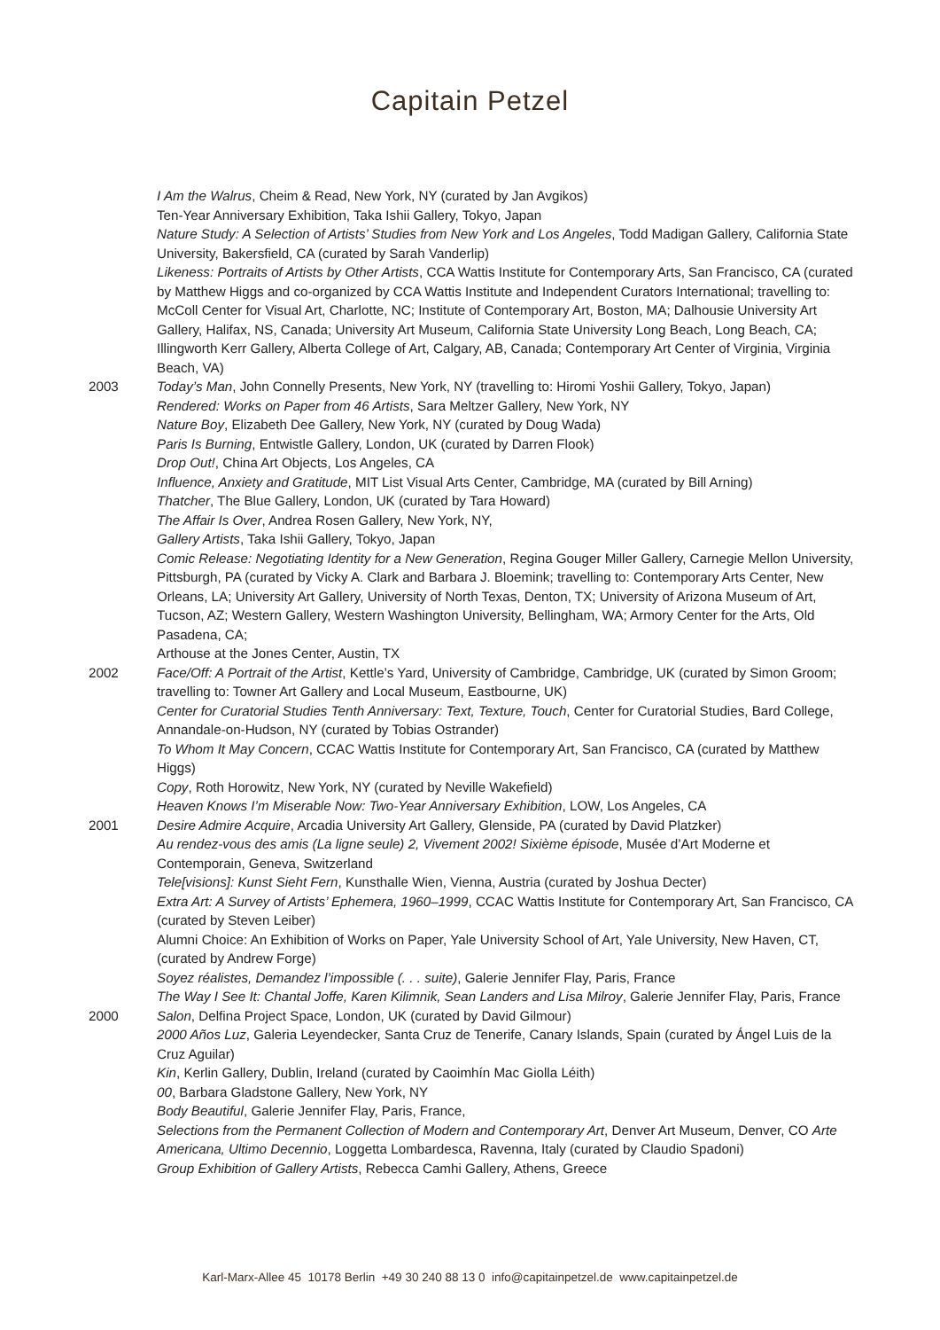Capitain Petzel
I Am the Walrus, Cheim & Read, New York, NY (curated by Jan Avgikos)
Ten-Year Anniversary Exhibition, Taka Ishii Gallery, Tokyo, Japan
Nature Study: A Selection of Artists’ Studies from New York and Los Angeles, Todd Madigan Gallery, California State University, Bakersfield, CA (curated by Sarah Vanderlip)
Likeness: Portraits of Artists by Other Artists, CCA Wattis Institute for Contemporary Arts, San Francisco, CA (curated by Matthew Higgs and co-organized by CCA Wattis Institute and Independent Curators International; travelling to: McColl Center for Visual Art, Charlotte, NC; Institute of Contemporary Art, Boston, MA; Dalhousie University Art Gallery, Halifax, NS, Canada; University Art Museum, California State University Long Beach, Long Beach, CA; Illingworth Kerr Gallery, Alberta College of Art, Calgary, AB, Canada; Contemporary Art Center of Virginia, Virginia Beach, VA)
2003 Today’s Man, John Connelly Presents, New York, NY (travelling to: Hiromi Yoshii Gallery, Tokyo, Japan)
Rendered: Works on Paper from 46 Artists, Sara Meltzer Gallery, New York, NY
Nature Boy, Elizabeth Dee Gallery, New York, NY (curated by Doug Wada)
Paris Is Burning, Entwistle Gallery, London, UK (curated by Darren Flook)
Drop Out!, China Art Objects, Los Angeles, CA
Influence, Anxiety and Gratitude, MIT List Visual Arts Center, Cambridge, MA (curated by Bill Arning)
Thatcher, The Blue Gallery, London, UK (curated by Tara Howard)
The Affair Is Over, Andrea Rosen Gallery, New York, NY,
Gallery Artists, Taka Ishii Gallery, Tokyo, Japan
Comic Release: Negotiating Identity for a New Generation, Regina Gouger Miller Gallery, Carnegie Mellon University, Pittsburgh, PA (curated by Vicky A. Clark and Barbara J. Bloemink; travelling to: Contemporary Arts Center, New Orleans, LA; University Art Gallery, University of North Texas, Denton, TX; University of Arizona Museum of Art, Tucson, AZ; Western Gallery, Western Washington University, Bellingham, WA; Armory Center for the Arts, Old Pasadena, CA;
Arthouse at the Jones Center, Austin, TX
2002 Face/Off: A Portrait of the Artist, Kettle’s Yard, University of Cambridge, Cambridge, UK (curated by Simon Groom; travelling to: Towner Art Gallery and Local Museum, Eastbourne, UK)
Center for Curatorial Studies Tenth Anniversary: Text, Texture, Touch, Center for Curatorial Studies, Bard College, Annandale-on-Hudson, NY (curated by Tobias Ostrander)
To Whom It May Concern, CCAC Wattis Institute for Contemporary Art, San Francisco, CA (curated by Matthew Higgs)
Copy, Roth Horowitz, New York, NY (curated by Neville Wakefield)
Heaven Knows I’m Miserable Now: Two-Year Anniversary Exhibition, LOW, Los Angeles, CA
2001 Desire Admire Acquire, Arcadia University Art Gallery, Glenside, PA (curated by David Platzker)
Au rendez-vous des amis (La ligne seule) 2, Vivement 2002! Sixième épisode, Musée d’Art Moderne et Contemporain, Geneva, Switzerland
Tele[visions]: Kunst Sieht Fern, Kunsthalle Wien, Vienna, Austria (curated by Joshua Decter)
Extra Art: A Survey of Artists’ Ephemera, 1960–1999, CCAC Wattis Institute for Contemporary Art, San Francisco, CA (curated by Steven Leiber)
Alumni Choice: An Exhibition of Works on Paper, Yale University School of Art, Yale University, New Haven, CT, (curated by Andrew Forge)
Soyez réalistes, Demandez l’impossible (. . . suite), Galerie Jennifer Flay, Paris, France
The Way I See It: Chantal Joffe, Karen Kilimnik, Sean Landers and Lisa Milroy, Galerie Jennifer Flay, Paris, France
2000 Salon, Delfina Project Space, London, UK (curated by David Gilmour)
2000 Años Luz, Galeria Leyendecker, Santa Cruz de Tenerife, Canary Islands, Spain (curated by Ángel Luis de la Cruz Aguilar)
Kin, Kerlin Gallery, Dublin, Ireland (curated by Caoimhín Mac Giolla Léith)
00, Barbara Gladstone Gallery, New York, NY
Body Beautiful, Galerie Jennifer Flay, Paris, France,
Selections from the Permanent Collection of Modern and Contemporary Art, Denver Art Museum, Denver, CO Arte Americana, Ultimo Decennio, Loggetta Lombardesca, Ravenna, Italy (curated by Claudio Spadoni)
Group Exhibition of Gallery Artists, Rebecca Camhi Gallery, Athens, Greece
Karl-Marx-Allee 45 10178 Berlin +49 30 240 88 13 0 info@capitainpetzel.de www.capitainpetzel.de